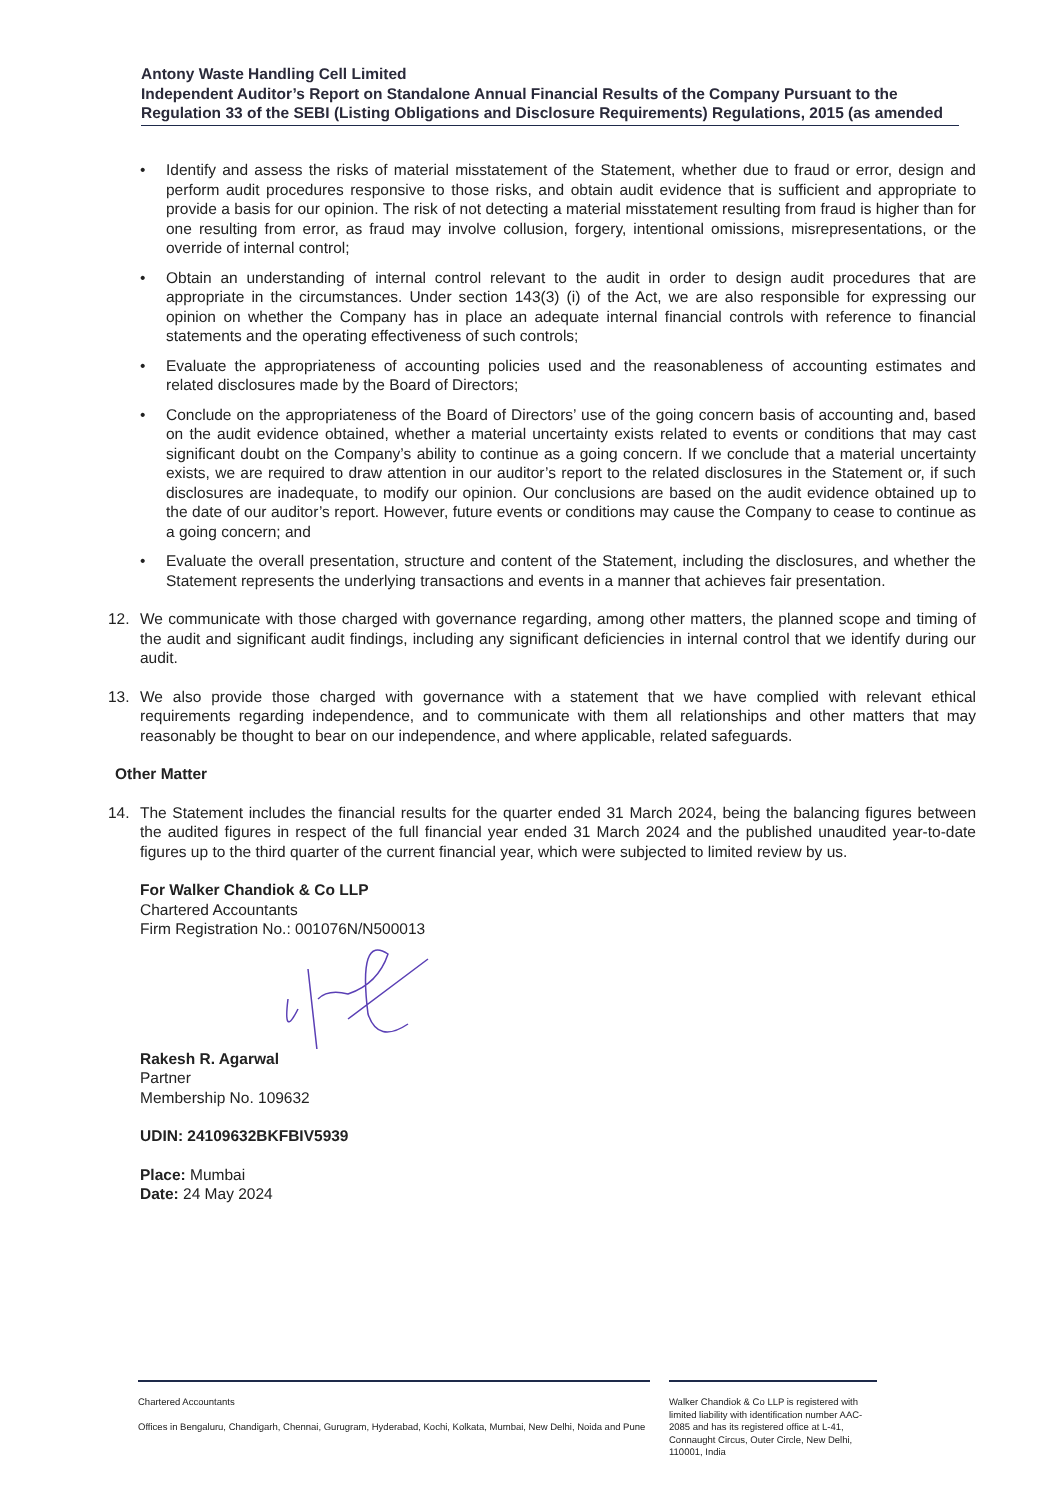Antony Waste Handling Cell Limited
Independent Auditor’s Report on Standalone Annual Financial Results of the Company Pursuant to the Regulation 33 of the SEBI (Listing Obligations and Disclosure Requirements) Regulations, 2015 (as amended
• Identify and assess the risks of material misstatement of the Statement, whether due to fraud or error, design and perform audit procedures responsive to those risks, and obtain audit evidence that is sufficient and appropriate to provide a basis for our opinion. The risk of not detecting a material misstatement resulting from fraud is higher than for one resulting from error, as fraud may involve collusion, forgery, intentional omissions, misrepresentations, or the override of internal control;
• Obtain an understanding of internal control relevant to the audit in order to design audit procedures that are appropriate in the circumstances. Under section 143(3) (i) of the Act, we are also responsible for expressing our opinion on whether the Company has in place an adequate internal financial controls with reference to financial statements and the operating effectiveness of such controls;
• Evaluate the appropriateness of accounting policies used and the reasonableness of accounting estimates and related disclosures made by the Board of Directors;
• Conclude on the appropriateness of the Board of Directors’ use of the going concern basis of accounting and, based on the audit evidence obtained, whether a material uncertainty exists related to events or conditions that may cast significant doubt on the Company’s ability to continue as a going concern. If we conclude that a material uncertainty exists, we are required to draw attention in our auditor’s report to the related disclosures in the Statement or, if such disclosures are inadequate, to modify our opinion. Our conclusions are based on the audit evidence obtained up to the date of our auditor’s report. However, future events or conditions may cause the Company to cease to continue as a going concern; and
• Evaluate the overall presentation, structure and content of the Statement, including the disclosures, and whether the Statement represents the underlying transactions and events in a manner that achieves fair presentation.
12. We communicate with those charged with governance regarding, among other matters, the planned scope and timing of the audit and significant audit findings, including any significant deficiencies in internal control that we identify during our audit.
13. We also provide those charged with governance with a statement that we have complied with relevant ethical requirements regarding independence, and to communicate with them all relationships and other matters that may reasonably be thought to bear on our independence, and where applicable, related safeguards.
Other Matter
14. The Statement includes the financial results for the quarter ended 31 March 2024, being the balancing figures between the audited figures in respect of the full financial year ended 31 March 2024 and the published unaudited year-to-date figures up to the third quarter of the current financial year, which were subjected to limited review by us.
For Walker Chandiok & Co LLP
Chartered Accountants
Firm Registration No.: 001076N/N500013
Rakesh R. Agarwal
Partner
Membership No. 109632
UDIN: 24109632BKFBIV5939
Place: Mumbai
Date: 24 May 2024
Chartered Accountants
Offices in Bengaluru, Chandigarh, Chennai, Gurugram, Hyderabad, Kochi, Kolkata, Mumbai, New Delhi, Noida and Pune
Walker Chandiok & Co LLP is registered with limited liability with identification number AAC-2085 and has its registered office at L-41, Connaught Circus, Outer Circle, New Delhi, 110001, India